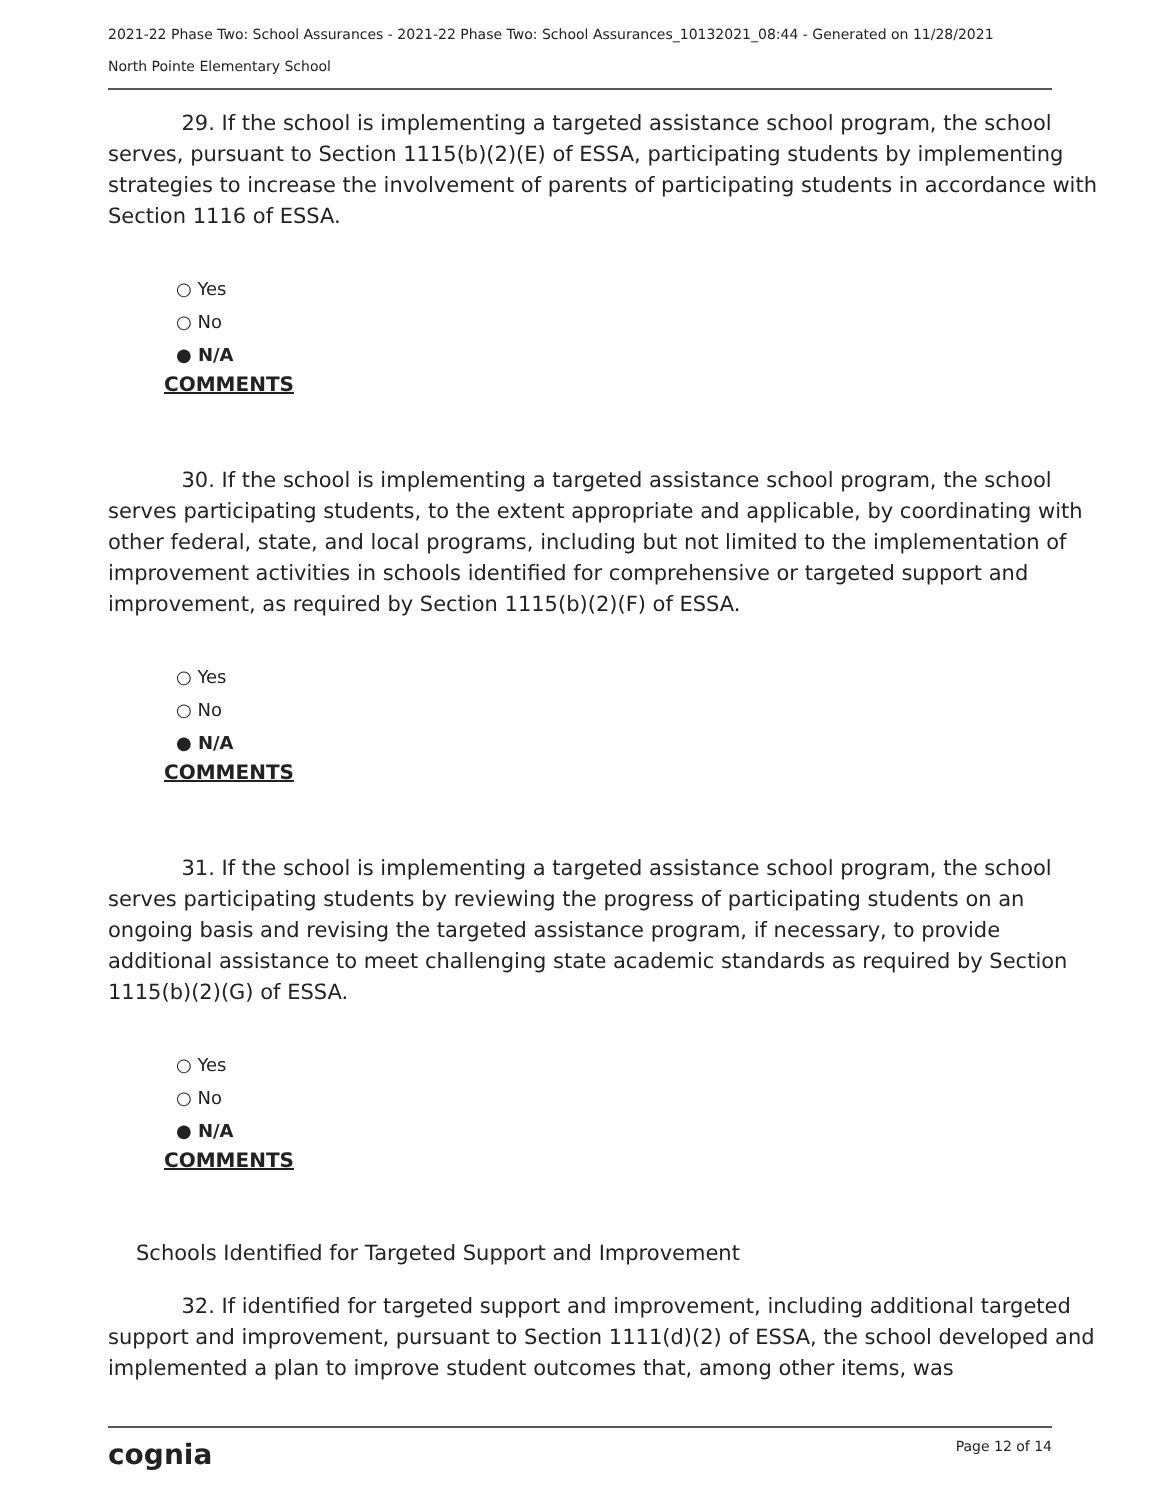2021-22 Phase Two: School Assurances - 2021-22 Phase Two: School Assurances_10132021_08:44 - Generated on 11/28/2021
North Pointe Elementary School
29. If the school is implementing a targeted assistance school program, the school serves, pursuant to Section 1115(b)(2)(E) of ESSA, participating students by implementing strategies to increase the involvement of parents of participating students in accordance with Section 1116 of ESSA.
○ Yes
○ No
● N/A
COMMENTS
30. If the school is implementing a targeted assistance school program, the school serves participating students, to the extent appropriate and applicable, by coordinating with other federal, state, and local programs, including but not limited to the implementation of improvement activities in schools identified for comprehensive or targeted support and improvement, as required by Section 1115(b)(2)(F) of ESSA.
○ Yes
○ No
● N/A
COMMENTS
31. If the school is implementing a targeted assistance school program, the school serves participating students by reviewing the progress of participating students on an ongoing basis and revising the targeted assistance program, if necessary, to provide additional assistance to meet challenging state academic standards as required by Section 1115(b)(2)(G) of ESSA.
○ Yes
○ No
● N/A
COMMENTS
Schools Identified for Targeted Support and Improvement
32. If identified for targeted support and improvement, including additional targeted support and improvement, pursuant to Section 1111(d)(2) of ESSA, the school developed and implemented a plan to improve student outcomes that, among other items, was
cognia Page 12 of 14